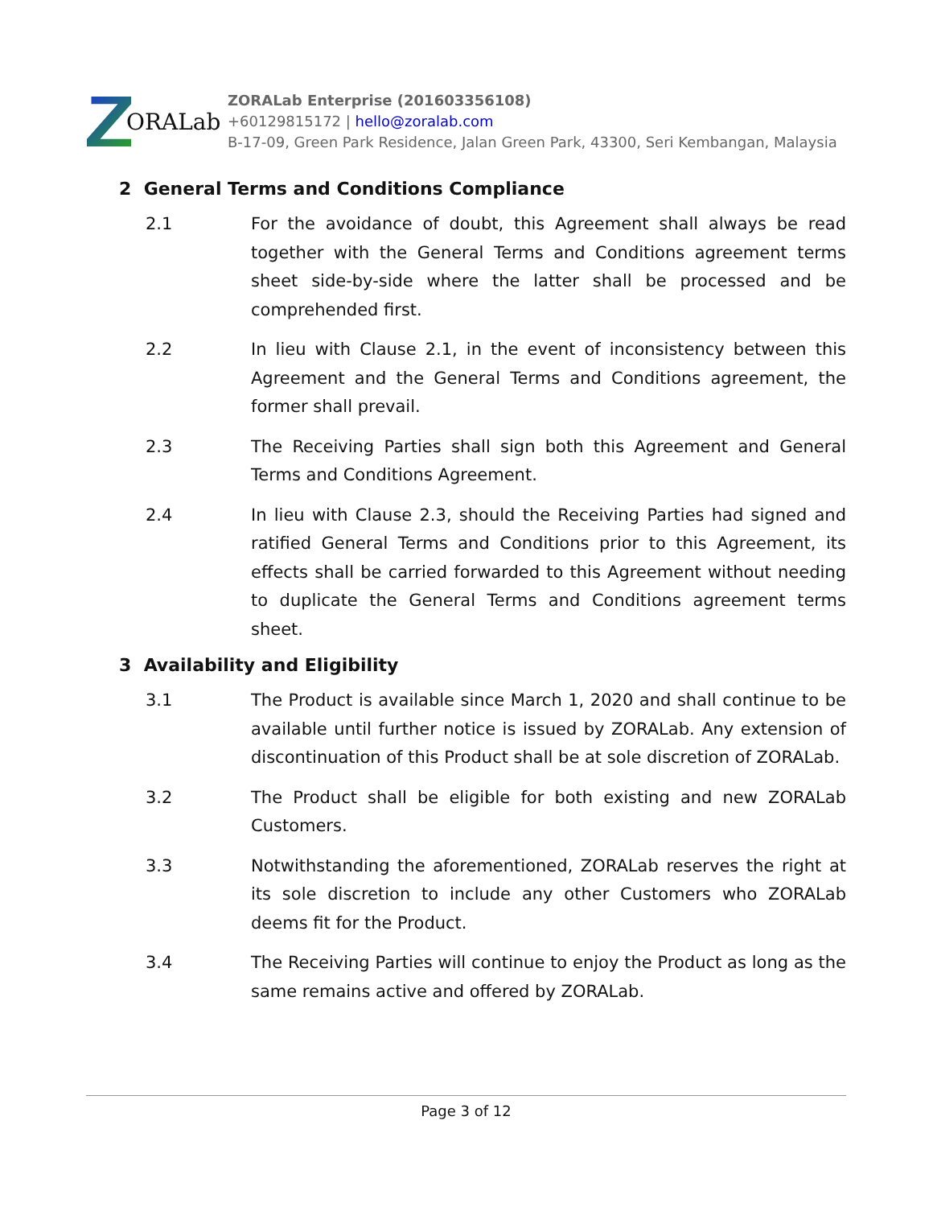ORALab
ZORALab Enterprise (201603356108)
+60129815172 | hello@zoralab.com
B-17-09, Green Park Residence, Jalan Green Park, 43300, Seri Kembangan, Malaysia
2 General Terms and Conditions Compliance
2.1 For the avoidance of doubt, this Agreement shall always be read together with the General Terms and Conditions agreement terms sheet side-by-side where the latter shall be processed and be comprehended first.
2.2 In lieu with Clause 2.1, in the event of inconsistency between this Agreement and the General Terms and Conditions agreement, the former shall prevail.
2.3 The Receiving Parties shall sign both this Agreement and General Terms and Conditions Agreement.
2.4 In lieu with Clause 2.3, should the Receiving Parties had signed and ratified General Terms and Conditions prior to this Agreement, its effects shall be carried forwarded to this Agreement without needing to duplicate the General Terms and Conditions agreement terms sheet.
3 Availability and Eligibility
3.1 The Product is available since March 1, 2020 and shall continue to be available until further notice is issued by ZORALab. Any extension of discontinuation of this Product shall be at sole discretion of ZORALab.
3.2 The Product shall be eligible for both existing and new ZORALab Customers.
3.3 Notwithstanding the aforementioned, ZORALab reserves the right at its sole discretion to include any other Customers who ZORALab deems fit for the Product.
3.4 The Receiving Parties will continue to enjoy the Product as long as the same remains active and offered by ZORALab.
Page 3 of 12